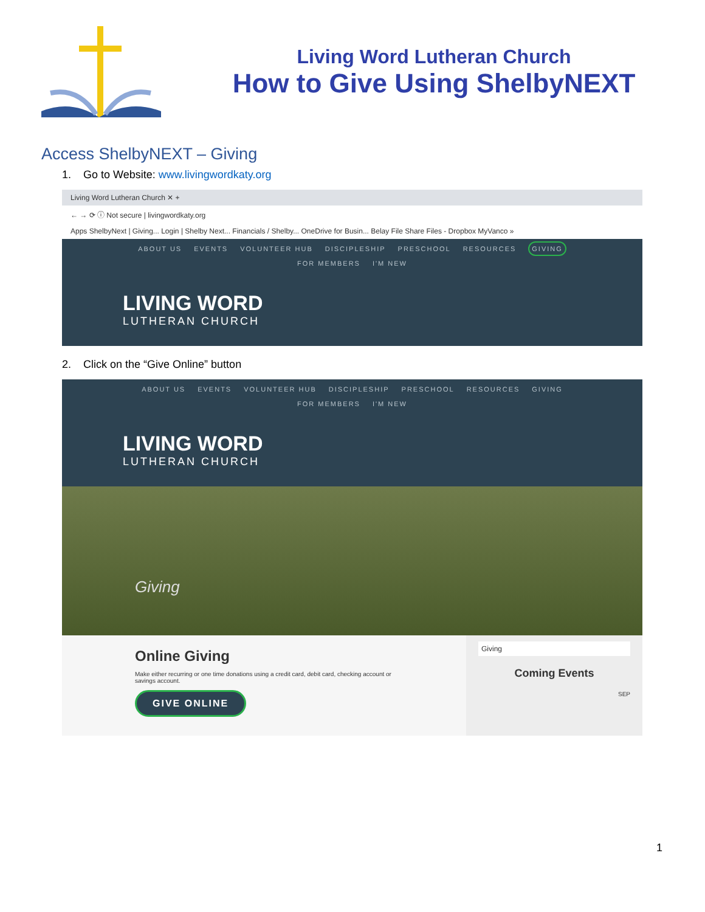Living Word Lutheran Church
How to Give Using ShelbyNEXT
Access ShelbyNEXT – Giving
1. Go to Website: www.livingwordkaty.org
Living Word Lutheran Church ✕ +
← → ⟳ ⓘ Not secure | livingwordkaty.org
Apps ShelbyNext | Giving... Login | Shelby Next... Financials / Shelby... OneDrive for Busin... Belay File Share Files - Dropbox MyVanco »
ABOUT US EVENTS VOLUNTEER HUB DISCIPLESHIP PRESCHOOL RESOURCES GIVING
FOR MEMBERS I'M NEW
LIVING WORD
LUTHERAN CHURCH
2. Click on the “Give Online” button
ABOUT US EVENTS VOLUNTEER HUB DISCIPLESHIP PRESCHOOL RESOURCES GIVING
FOR MEMBERS I'M NEW
LIVING WORD
LUTHERAN CHURCH
Giving
Online Giving
Make either recurring or one time donations using a credit card, debit card, checking account or savings account.
GIVE ONLINE
Giving
Coming Events
SEP
1